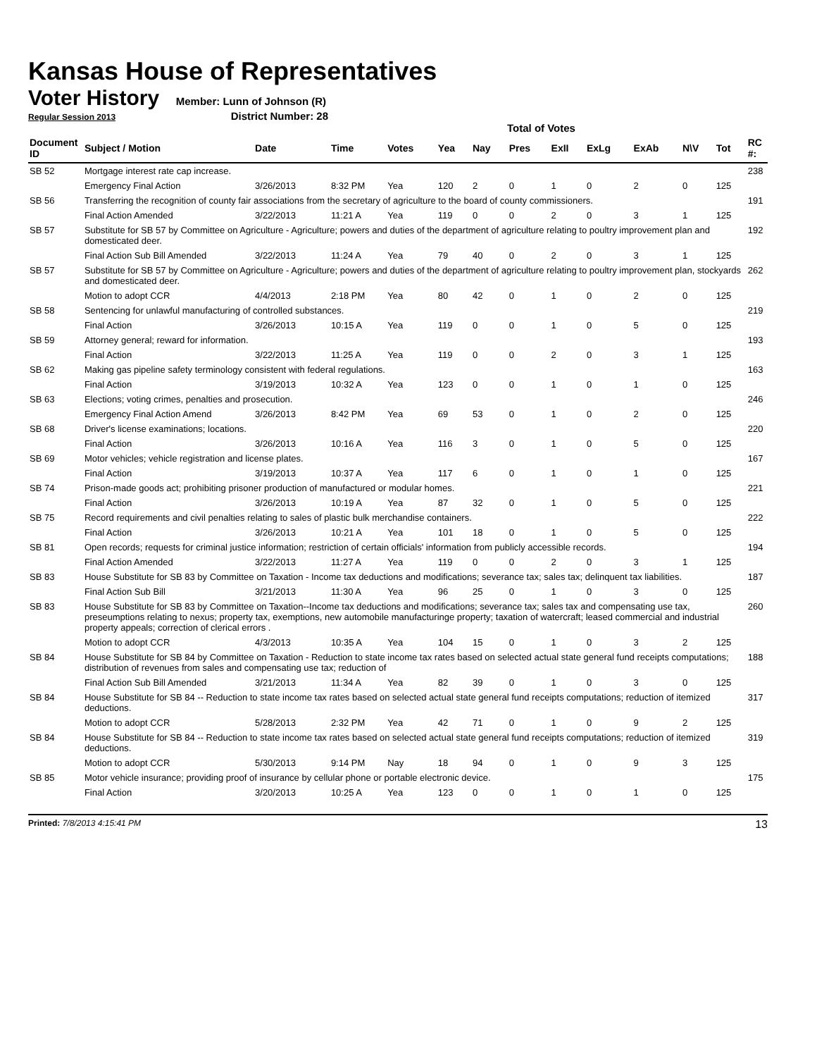Kansas House of Representatives
Voter History
Member: Lunn of Johnson (R)
Regular Session 2013 District Number: 28
Total of Votes
| Document ID | Subject / Motion | Date | Time | Votes | Yea | Nay | Pres | ExII | ExLg | ExAb | N\V | Tot | RC #: |
| --- | --- | --- | --- | --- | --- | --- | --- | --- | --- | --- | --- | --- | --- |
| SB 52 | Mortgage interest rate cap increase. | | | | | | | | | | | | 238 |
| | Emergency Final Action | 3/26/2013 | 8:32 PM | Yea | 120 | 2 | 0 | 1 | 0 | 2 | 0 | 125 | |
| SB 56 | Transferring the recognition of county fair associations from the secretary of agriculture to the board of county commissioners. | | | | | | | | | | | | 191 |
| | Final Action Amended | 3/22/2013 | 11:21 A | Yea | 119 | 0 | 0 | 2 | 0 | 3 | 1 | 125 | |
| SB 57 | Substitute for SB 57 by Committee on Agriculture - Agriculture; powers and duties of the department of agriculture relating to poultry improvement plan and domesticated deer. | | | | | | | | | | | | 192 |
| | Final Action Sub Bill Amended | 3/22/2013 | 11:24 A | Yea | 79 | 40 | 0 | 2 | 0 | 3 | 1 | 125 | |
| SB 57 | Substitute for SB 57 by Committee on Agriculture - Agriculture; powers and duties of the department of agriculture relating to poultry improvement plan, stockyards and domesticated deer. | | | | | | | | | | | | 262 |
| | Motion to adopt CCR | 4/4/2013 | 2:18 PM | Yea | 80 | 42 | 0 | 1 | 0 | 2 | 0 | 125 | |
| SB 58 | Sentencing for unlawful manufacturing of controlled substances. | | | | | | | | | | | | 219 |
| | Final Action | 3/26/2013 | 10:15 A | Yea | 119 | 0 | 0 | 1 | 0 | 5 | 0 | 125 | |
| SB 59 | Attorney general; reward for information. | | | | | | | | | | | | 193 |
| | Final Action | 3/22/2013 | 11:25 A | Yea | 119 | 0 | 0 | 2 | 0 | 3 | 1 | 125 | |
| SB 62 | Making gas pipeline safety terminology consistent with federal regulations. | | | | | | | | | | | | 163 |
| | Final Action | 3/19/2013 | 10:32 A | Yea | 123 | 0 | 0 | 1 | 0 | 1 | 0 | 125 | |
| SB 63 | Elections; voting crimes, penalties and prosecution. | | | | | | | | | | | | 246 |
| | Emergency Final Action Amend | 3/26/2013 | 8:42 PM | Yea | 69 | 53 | 0 | 1 | 0 | 2 | 0 | 125 | |
| SB 68 | Driver's license examinations; locations. | | | | | | | | | | | | 220 |
| | Final Action | 3/26/2013 | 10:16 A | Yea | 116 | 3 | 0 | 1 | 0 | 5 | 0 | 125 | |
| SB 69 | Motor vehicles; vehicle registration and license plates. | | | | | | | | | | | | 167 |
| | Final Action | 3/19/2013 | 10:37 A | Yea | 117 | 6 | 0 | 1 | 0 | 1 | 0 | 125 | |
| SB 74 | Prison-made goods act; prohibiting prisoner production of manufactured or modular homes. | | | | | | | | | | | | 221 |
| | Final Action | 3/26/2013 | 10:19 A | Yea | 87 | 32 | 0 | 1 | 0 | 5 | 0 | 125 | |
| SB 75 | Record requirements and civil penalties relating to sales of plastic bulk merchandise containers. | | | | | | | | | | | | 222 |
| | Final Action | 3/26/2013 | 10:21 A | Yea | 101 | 18 | 0 | 1 | 0 | 5 | 0 | 125 | |
| SB 81 | Open records; requests for criminal justice information; restriction of certain officials' information from publicly accessible records. | | | | | | | | | | | | 194 |
| | Final Action Amended | 3/22/2013 | 11:27 A | Yea | 119 | 0 | 0 | 2 | 0 | 3 | 1 | 125 | |
| SB 83 | House Substitute for SB 83 by Committee on Taxation - Income tax deductions and modifications; severance tax; sales tax; delinquent tax liabilities. | | | | | | | | | | | | 187 |
| | Final Action Sub Bill | 3/21/2013 | 11:30 A | Yea | 96 | 25 | 0 | 1 | 0 | 3 | 0 | 125 | |
| SB 83 | House Substitute for SB 83 by Committee on Taxation--Income tax deductions and modifications; severance tax; sales tax and compensating use tax, preseumptions relating to nexus; property tax, exemptions, new automobile manufacturinge property; taxation of watercraft; leased commercial and industrial property appeals; correction of clerical errors . | | | | | | | | | | | | 260 |
| | Motion to adopt CCR | 4/3/2013 | 10:35 A | Yea | 104 | 15 | 0 | 1 | 0 | 3 | 2 | 125 | |
| SB 84 | House Substitute for SB 84 by Committee on Taxation - Reduction to state income tax rates based on selected actual state general fund receipts computations; distribution of revenues from sales and compensating use tax; reduction of | | | | | | | | | | | | 188 |
| | Final Action Sub Bill Amended | 3/21/2013 | 11:34 A | Yea | 82 | 39 | 0 | 1 | 0 | 3 | 0 | 125 | |
| SB 84 | House Substitute for SB 84 -- Reduction to state income tax rates based on selected actual state general fund receipts computations; reduction of itemized deductions. | | | | | | | | | | | | 317 |
| | Motion to adopt CCR | 5/28/2013 | 2:32 PM | Yea | 42 | 71 | 0 | 1 | 0 | 9 | 2 | 125 | |
| SB 84 | House Substitute for SB 84 -- Reduction to state income tax rates based on selected actual state general fund receipts computations; reduction of itemized deductions. | | | | | | | | | | | | 319 |
| | Motion to adopt CCR | 5/30/2013 | 9:14 PM | Nay | 18 | 94 | 0 | 1 | 0 | 9 | 3 | 125 | |
| SB 85 | Motor vehicle insurance; providing proof of insurance by cellular phone or portable electronic device. | | | | | | | | | | | | 175 |
| | Final Action | 3/20/2013 | 10:25 A | Yea | 123 | 0 | 0 | 1 | 0 | 1 | 0 | 125 | |
Printed: 7/8/2013 4:15:41 PM 13